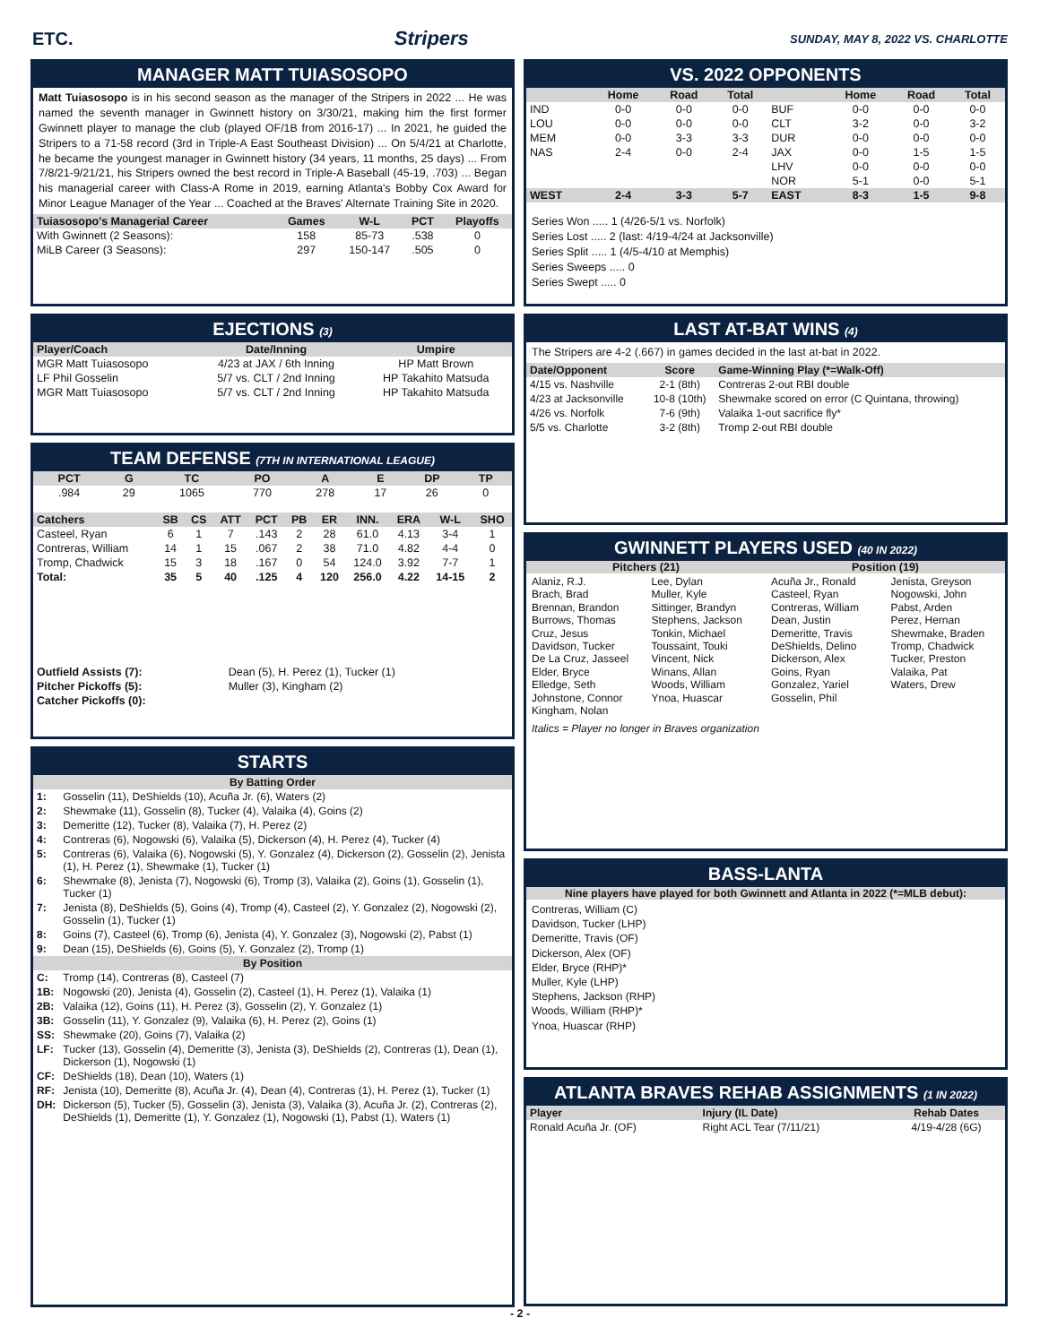ETC. Stripers
SUNDAY, MAY 8, 2022 VS. CHARLOTTE
MANAGER MATT TUIASOSOPO
Matt Tuiasosopo is in his second season as the manager of the Stripers in 2022 ... He was named the seventh manager in Gwinnett history on 3/30/21, making him the first former Gwinnett player to manage the club (played OF/1B from 2016-17) ... In 2021, he guided the Stripers to a 71-58 record (3rd in Triple-A East Southeast Division) ... On 5/4/21 at Charlotte, he became the youngest manager in Gwinnett history (34 years, 11 months, 25 days) ... From 7/8/21-9/21/21, his Stripers owned the best record in Triple-A Baseball (45-19, .703) ... Began his managerial career with Class-A Rome in 2019, earning Atlanta's Bobby Cox Award for Minor League Manager of the Year ... Coached at the Braves' Alternate Training Site in 2020.
| Tuiasosopo's Managerial Career | Games | W-L | PCT | Playoffs |
| --- | --- | --- | --- | --- |
| With Gwinnett (2 Seasons): | 158 | 85-73 | .538 | 0 |
| MiLB Career (3 Seasons): | 297 | 150-147 | .505 | 0 |
EJECTIONS (3)
| Player/Coach | Date/Inning | Umpire |
| --- | --- | --- |
| MGR Matt Tuiasosopo | 4/23 at JAX / 6th Inning | HP Matt Brown |
| LF Phil Gosselin | 5/7 vs. CLT / 2nd Inning | HP Takahito Matsuda |
| MGR Matt Tuiasosopo | 5/7 vs. CLT / 2nd Inning | HP Takahito Matsuda |
TEAM DEFENSE (7TH IN INTERNATIONAL LEAGUE)
| PCT | G | TC | PO | A | E | DP | TP |
| --- | --- | --- | --- | --- | --- | --- | --- |
| .984 | 29 | 1065 | 770 | 278 | 17 | 26 | 0 |
| Catchers | SB | CS | ATT | PCT | PB | ER | INN. | ERA | W-L | SHO |
| --- | --- | --- | --- | --- | --- | --- | --- | --- | --- | --- |
| Casteel, Ryan | 6 | 1 | 7 | .143 | 2 | 28 | 61.0 | 4.13 | 3-4 | 1 |
| Contreras, William | 14 | 1 | 15 | .067 | 2 | 38 | 71.0 | 4.82 | 4-4 | 0 |
| Tromp, Chadwick | 15 | 3 | 18 | .167 | 0 | 54 | 124.0 | 3.92 | 7-7 | 1 |
| Total: | 35 | 5 | 40 | .125 | 4 | 120 | 256.0 | 4.22 | 14-15 | 2 |
| Outfield Assists (7): | Dean (5), H. Perez (1), Tucker (1) |
| Pitcher Pickoffs (5): | Muller (3), Kingham (2) |
| Catcher Pickoffs (0): | |
STARTS
| By Batting Order | |
| --- | --- |
| 1: | Gosselin (11), DeShields (10), Acuña Jr. (6), Waters (2) |
| 2: | Shewmake (11), Gosselin (8), Tucker (4), Valaika (4), Goins (2) |
| 3: | Demeritte (12), Tucker (8), Valaika (7), H. Perez (2) |
| 4: | Contreras (6), Nogowski (6), Valaika (5), Dickerson (4), H. Perez (4), Tucker (4) |
| 5: | Contreras (6), Valaika (6), Nogowski (5), Y. Gonzalez (4), Dickerson (2), Gosselin (2), Jenista (1), H. Perez (1), Shewmake (1), Tucker (1) |
| 6: | Shewmake (8), Jenista (7), Nogowski (6), Tromp (3), Valaika (2), Goins (1), Gosselin (1), Tucker (1) |
| 7: | Jenista (8), DeShields (5), Goins (4), Tromp (4), Casteel (2), Y. Gonzalez (2), Nogowski (2), Gosselin (1), Tucker (1) |
| 8: | Goins (7), Casteel (6), Tromp (6), Jenista (4), Y. Gonzalez (3), Nogowski (2), Pabst (1) |
| 9: | Dean (15), DeShields (6), Goins (5), Y. Gonzalez (2), Tromp (1) |
| By Position | |
| C: | Tromp (14), Contreras (8), Casteel (7) |
| 1B: | Nogowski (20), Jenista (4), Gosselin (2), Casteel (1), H. Perez (1), Valaika (1) |
| 2B: | Valaika (12), Goins (11), H. Perez (3), Gosselin (2), Y. Gonzalez (1) |
| 3B: | Gosselin (11), Y. Gonzalez (9), Valaika (6), H. Perez (2), Goins (1) |
| SS: | Shewmake (20), Goins (7), Valaika (2) |
| LF: | Tucker (13), Gosselin (4), Demeritte (3), Jenista (3), DeShields (2), Contreras (1), Dean (1), Dickerson (1), Nogowski (1) |
| CF: | DeShields (18), Dean (10), Waters (1) |
| RF: | Jenista (10), Demeritte (8), Acuña Jr. (4), Dean (4), Contreras (1), H. Perez (1), Tucker (1) |
| DH: | Dickerson (5), Tucker (5), Gosselin (3), Jenista (3), Valaika (3), Acuña Jr. (2), Contreras (2), DeShields (1), Demeritte (1), Y. Gonzalez (1), Nogowski (1), Pabst (1), Waters (1) |
VS. 2022 OPPONENTS
| | Home | Road | Total | | Home | Road | Total |
| --- | --- | --- | --- | --- | --- | --- | --- |
| IND | 0-0 | 0-0 | 0-0 | BUF | 0-0 | 0-0 | 0-0 |
| LOU | 0-0 | 0-0 | 0-0 | CLT | 3-2 | 0-0 | 3-2 |
| MEM | 0-0 | 3-3 | 3-3 | DUR | 0-0 | 0-0 | 0-0 |
| NAS | 2-4 | 0-0 | 2-4 | JAX | 0-0 | 1-5 | 1-5 |
| | | | | LHV | 0-0 | 0-0 | 0-0 |
| | | | | NOR | 5-1 | 0-0 | 5-1 |
| WEST | 2-4 | 3-3 | 5-7 | EAST | 8-3 | 1-5 | 9-8 |
Series Won ..... 1 (4/26-5/1 vs. Norfolk)
Series Lost ..... 2 (last: 4/19-4/24 at Jacksonville)
Series Split ..... 1 (4/5-4/10 at Memphis)
Series Sweeps ..... 0
Series Swept ..... 0
LAST AT-BAT WINS (4)
The Stripers are 4-2 (.667) in games decided in the last at-bat in 2022.
| Date/Opponent | Score | Game-Winning Play (*=Walk-Off) |
| --- | --- | --- |
| 4/15 vs. Nashville | 2-1 (8th) | Contreras 2-out RBI double |
| 4/23 at Jacksonville | 10-8 (10th) | Shewmake scored on error (C Quintana, throwing) |
| 4/26 vs. Norfolk | 7-6 (9th) | Valaika 1-out sacrifice fly* |
| 5/5 vs. Charlotte | 3-2 (8th) | Tromp 2-out RBI double |
GWINNETT PLAYERS USED (40 IN 2022)
Pitchers (21)
Alaniz, R.J.
Brach, Brad
Brennan, Brandon
Burrows, Thomas
Cruz, Jesus
Davidson, Tucker
De La Cruz, Jasseel
Elder, Bryce
Elledge, Seth
Johnstone, Connor
Kingham, Nolan
Lee, Dylan
Muller, Kyle
Sittinger, Brandyn
Stephens, Jackson
Tonkin, Michael
Toussaint, Touki
Vincent, Nick
Winans, Allan
Woods, William
Ynoa, Huascar
Position (19)
Acuña Jr., Ronald
Casteel, Ryan
Contreras, William
Dean, Justin
Demeritte, Travis
DeShields, Delino
Dickerson, Alex
Goins, Ryan
Gonzalez, Yariel
Gosselin, Phil
Jenista, Greyson
Nogowski, John
Pabst, Arden
Perez, Hernan
Shewmake, Braden
Tromp, Chadwick
Tucker, Preston
Valaika, Pat
Waters, Drew
Italics = Player no longer in Braves organization
BASS-LANTA
Nine players have played for both Gwinnett and Atlanta in 2022 (*=MLB debut):
Contreras, William (C)
Davidson, Tucker (LHP)
Demeritte, Travis (OF)
Dickerson, Alex (OF)
Elder, Bryce (RHP)*
Muller, Kyle (LHP)
Stephens, Jackson (RHP)
Woods, William (RHP)*
Ynoa, Huascar (RHP)
ATLANTA BRAVES REHAB ASSIGNMENTS (1 IN 2022)
| Player | Injury (IL Date) | Rehab Dates |
| --- | --- | --- |
| Ronald Acuña Jr. (OF) | Right ACL Tear (7/11/21) | 4/19-4/28 (6G) |
- 2 -